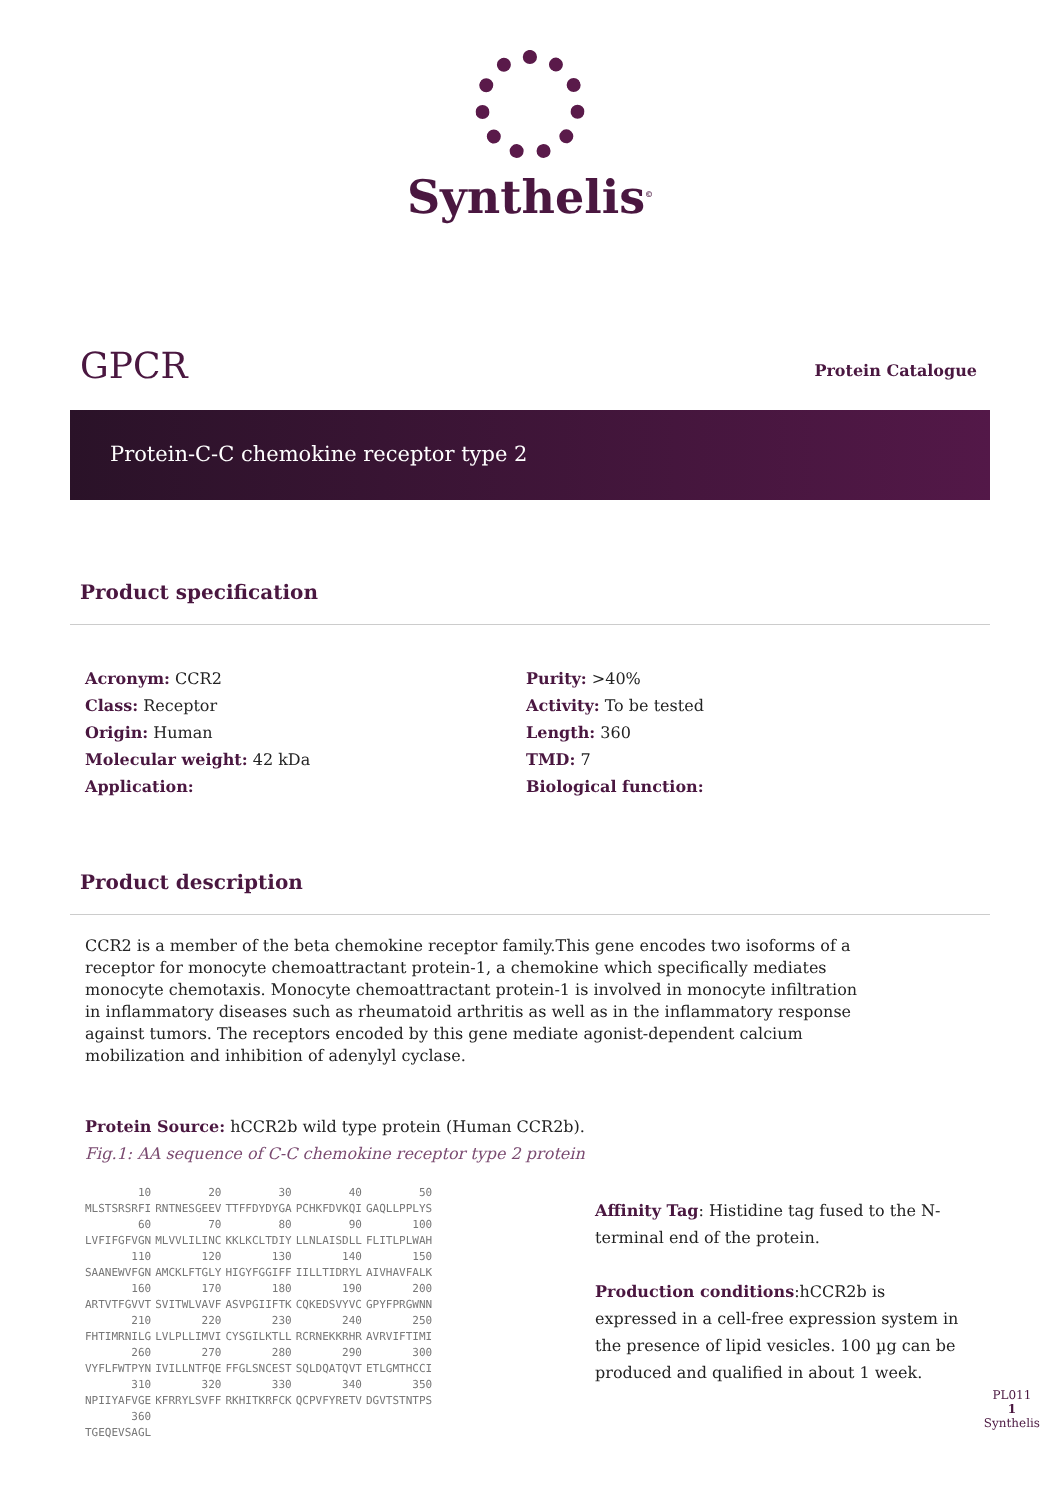Synthelis<sup>©</sup>
GPCR
Protein Catalogue
Protein-C-C chemokine receptor type 2
Product specification
Acronym: CCR2
Class: Receptor
Origin: Human
Molecular weight: 42 kDa
Application:
Purity: >40%
Activity: To be tested
Length: 360
TMD: 7
Biological function:
Product description
CCR2 is a member of the beta chemokine receptor family.This gene encodes two isoforms of a receptor for monocyte chemoattractant protein-1, a chemokine which specifically mediates monocyte chemotaxis. Monocyte chemoattractant protein-1 is involved in monocyte infiltration in inflammatory diseases such as rheumatoid arthritis as well as in the inflammatory response against tumors. The receptors encoded by this gene mediate agonist-dependent calcium mobilization and inhibition of adenylyl cyclase.
Protein Source: hCCR2b wild type protein (Human CCR2b).
Fig.1: AA sequence of C-C chemokine receptor type 2 protein
| 10 | 20 | 30 | 40 | 50 |
| MLSTSRSRFI | RNTNESGEEV | TTFFDYDYGA | PCHKFDVKQI | GAQLLPPLYS |
| 60 | 70 | 80 | 90 | 100 |
| LVFIFGFVGN | MLVVLILINC | KKLKCLTDIY | LLNLAISDLL | FLITLPLWAH |
| 110 | 120 | 130 | 140 | 150 |
| SAANEWVFGN | AMCKLFTGLY | HIGYFGGIFF | IILLTIDRYL | AIVHAVFALK |
| 160 | 170 | 180 | 190 | 200 |
| ARTVTFGVVT | SVITWLVAVF | ASVPGIIFTK | CQKEDSVYVC | GPYFPRGWNN |
| 210 | 220 | 230 | 240 | 250 |
| FHTIMRNILG | LVLPLLIMVI | CYSGILKTLL | RCRNEKKRHR | AVRVIFTIMI |
| 260 | 270 | 280 | 290 | 300 |
| VYFLFWTPYN | IVILLNTFQE | FFGLSNCEST | SQLDQATQVT | ETLGMTHCCI |
| 310 | 320 | 330 | 340 | 350 |
| NPIIYAFVGE | KFRRYLSVFF | RKHITKRFCK | QCPVFYRETV | DGVTSTNTPS |
| 360 | | | | |
| TGEQEVSAGL | | | | |
Affinity Tag: Histidine tag fused to the N-terminal end of the protein.
Production conditions:hCCR2b is expressed in a cell-free expression system in the presence of lipid vesicles. 100 µg can be produced and qualified in about 1 week.
PL011
1
Synthelis